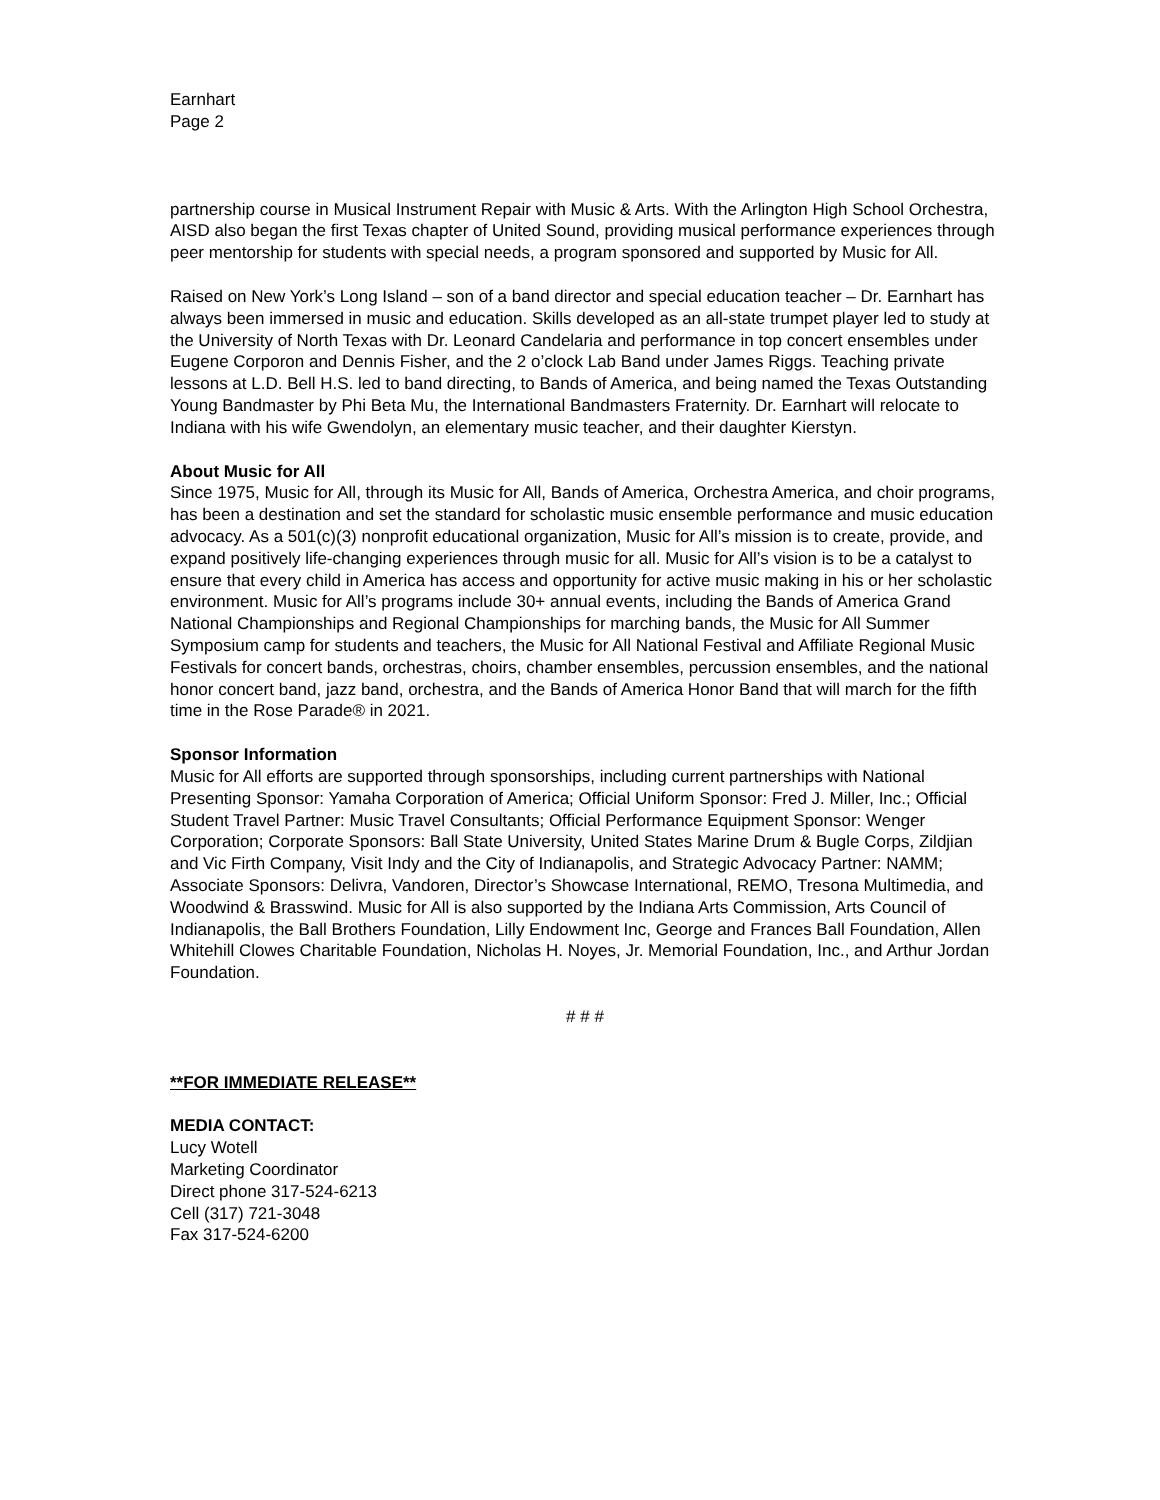Earnhart
Page 2
partnership course in Musical Instrument Repair with Music & Arts. With the Arlington High School Orchestra, AISD also began the first Texas chapter of United Sound, providing musical performance experiences through peer mentorship for students with special needs, a program sponsored and supported by Music for All.
Raised on New York’s Long Island – son of a band director and special education teacher – Dr. Earnhart has always been immersed in music and education. Skills developed as an all-state trumpet player led to study at the University of North Texas with Dr. Leonard Candelaria and performance in top concert ensembles under Eugene Corporon and Dennis Fisher, and the 2 o’clock Lab Band under James Riggs. Teaching private lessons at L.D. Bell H.S. led to band directing, to Bands of America, and being named the Texas Outstanding Young Bandmaster by Phi Beta Mu, the International Bandmasters Fraternity. Dr. Earnhart will relocate to Indiana with his wife Gwendolyn, an elementary music teacher, and their daughter Kierstyn.
About Music for All
Since 1975, Music for All, through its Music for All, Bands of America, Orchestra America, and choir programs, has been a destination and set the standard for scholastic music ensemble performance and music education advocacy. As a 501(c)(3) nonprofit educational organization, Music for All’s mission is to create, provide, and expand positively life-changing experiences through music for all. Music for All’s vision is to be a catalyst to ensure that every child in America has access and opportunity for active music making in his or her scholastic environment. Music for All’s programs include 30+ annual events, including the Bands of America Grand National Championships and Regional Championships for marching bands, the Music for All Summer Symposium camp for students and teachers, the Music for All National Festival and Affiliate Regional Music Festivals for concert bands, orchestras, choirs, chamber ensembles, percussion ensembles, and the national honor concert band, jazz band, orchestra, and the Bands of America Honor Band that will march for the fifth time in the Rose Parade® in 2021.
Sponsor Information
Music for All efforts are supported through sponsorships, including current partnerships with National Presenting Sponsor: Yamaha Corporation of America; Official Uniform Sponsor: Fred J. Miller, Inc.; Official Student Travel Partner: Music Travel Consultants; Official Performance Equipment Sponsor: Wenger Corporation; Corporate Sponsors: Ball State University, United States Marine Drum & Bugle Corps, Zildjian and Vic Firth Company, Visit Indy and the City of Indianapolis, and Strategic Advocacy Partner: NAMM; Associate Sponsors: Delivra, Vandoren, Director’s Showcase International, REMO, Tresona Multimedia, and Woodwind & Brasswind. Music for All is also supported by the Indiana Arts Commission, Arts Council of Indianapolis, the Ball Brothers Foundation, Lilly Endowment Inc, George and Frances Ball Foundation, Allen Whitehill Clowes Charitable Foundation, Nicholas H. Noyes, Jr. Memorial Foundation, Inc., and Arthur Jordan Foundation.
# # #
**FOR IMMEDIATE RELEASE**
MEDIA CONTACT:
Lucy Wotell
Marketing Coordinator
Direct phone 317-524-6213
Cell (317) 721-3048
Fax 317-524-6200